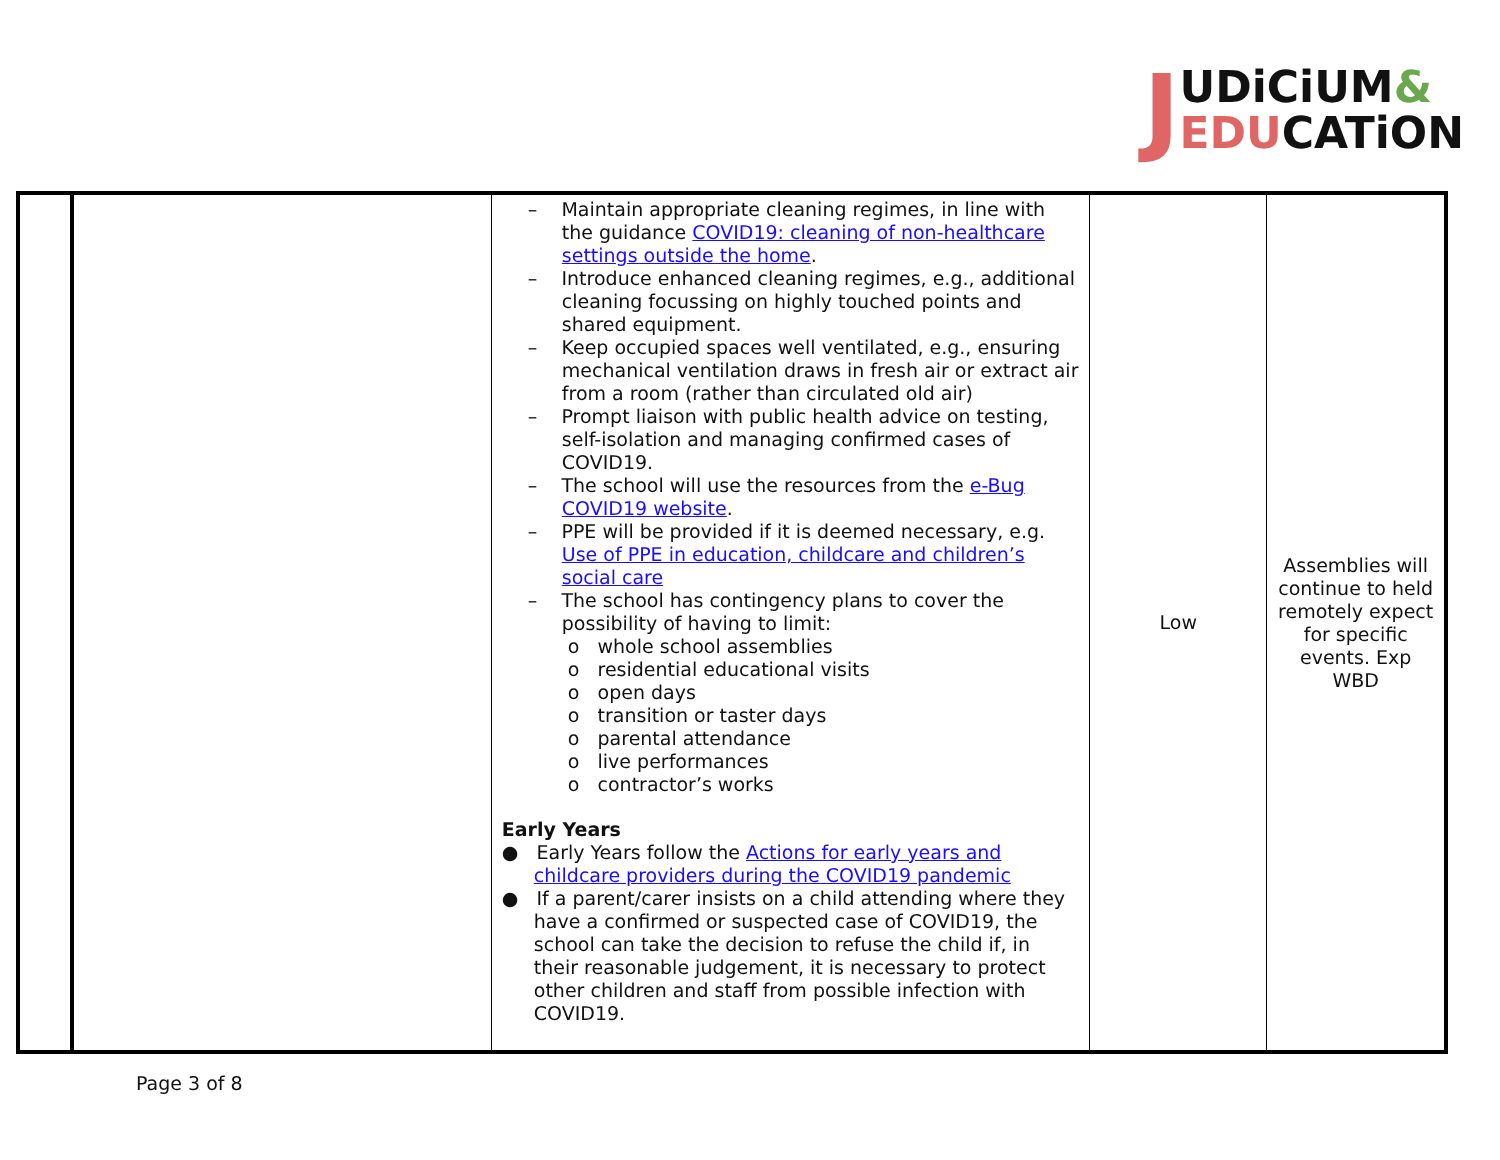JUDiCiUM&
EDUCATiON
| | | – Maintain appropriate cleaning regimes, in line with the guidance COVID19: cleaning of non-healthcare settings outside the home . – Introduce enhanced cleaning regimes, e.g., additional cleaning focussing on highly touched points and shared equipment. – Keep occupied spaces well ventilated, e.g., ensuring mechanical ventilation draws in fresh air or extract air from a room (rather than circulated old air) – Prompt liaison with public health advice on testing, self-isolation and managing confirmed cases of COVID19. – The school will use the resources from the e-Bug COVID19 website . – PPE will be provided if it is deemed necessary, e.g. Use of PPE in education, childcare and children’s social care – The school has contingency plans to cover the possibility of having to limit: o whole school assemblies o residential educational visits o open days o transition or taster days o parental attendance o live performances o contractor’s works Early Years ● Early Years follow the Actions for early years and childcare providers during the COVID19 pandemic ● If a parent/carer insists on a child attending where they have a confirmed or suspected case of COVID19, the school can take the decision to refuse the child if, in their reasonable judgement, it is necessary to protect other children and staff from possible infection with COVID19. | Low | Assemblies will continue to held remotely expect for specific events. Exp WBD |
Page 3 of 8